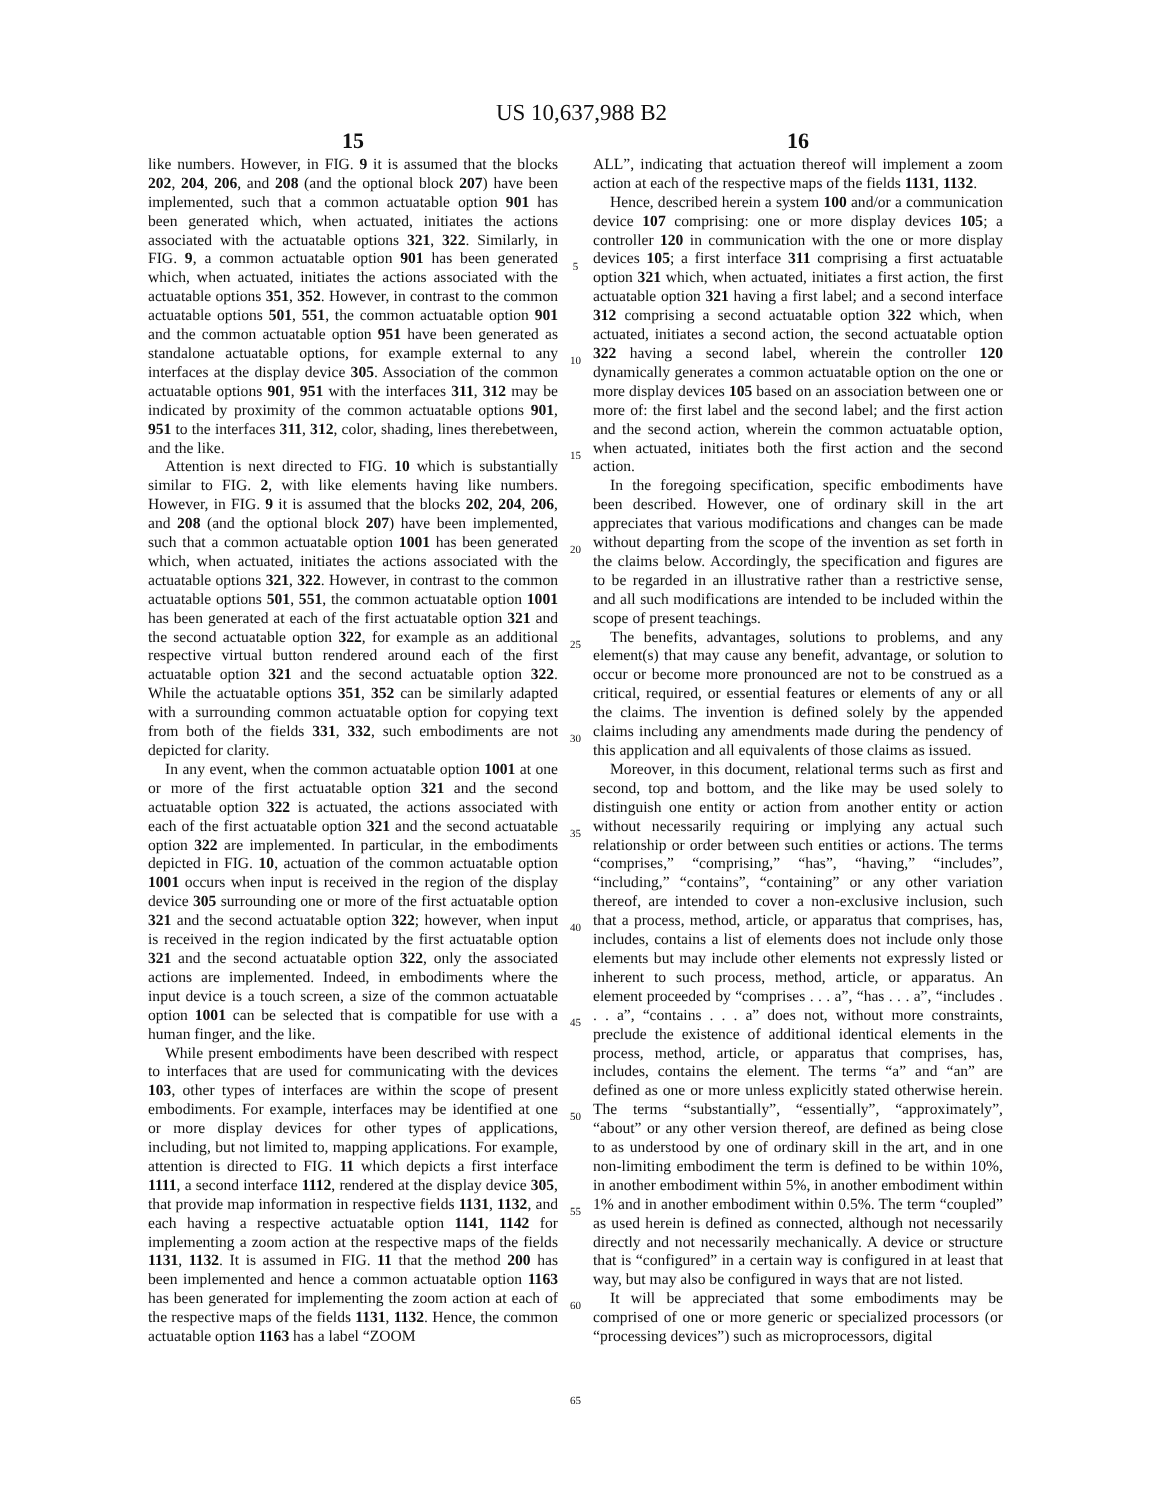US 10,637,988 B2
15
like numbers. However, in FIG. 9 it is assumed that the blocks 202, 204, 206, and 208 (and the optional block 207) have been implemented, such that a common actuatable option 901 has been generated which, when actuated, initiates the actions associated with the actuatable options 321, 322. Similarly, in FIG. 9, a common actuatable option 901 has been generated which, when actuated, initiates the actions associated with the actuatable options 351, 352. However, in contrast to the common actuatable options 501, 551, the common actuatable option 901 and the common actuatable option 951 have been generated as standalone actuatable options, for example external to any interfaces at the display device 305. Association of the common actuatable options 901, 951 with the interfaces 311, 312 may be indicated by proximity of the common actuatable options 901, 951 to the interfaces 311, 312, color, shading, lines therebetween, and the like.
Attention is next directed to FIG. 10 which is substantially similar to FIG. 2, with like elements having like numbers. However, in FIG. 9 it is assumed that the blocks 202, 204, 206, and 208 (and the optional block 207) have been implemented, such that a common actuatable option 1001 has been generated which, when actuated, initiates the actions associated with the actuatable options 321, 322. However, in contrast to the common actuatable options 501, 551, the common actuatable option 1001 has been generated at each of the first actuatable option 321 and the second actuatable option 322, for example as an additional respective virtual button rendered around each of the first actuatable option 321 and the second actuatable option 322. While the actuatable options 351, 352 can be similarly adapted with a surrounding common actuatable option for copying text from both of the fields 331, 332, such embodiments are not depicted for clarity.
In any event, when the common actuatable option 1001 at one or more of the first actuatable option 321 and the second actuatable option 322 is actuated, the actions associated with each of the first actuatable option 321 and the second actuatable option 322 are implemented. In particular, in the embodiments depicted in FIG. 10, actuation of the common actuatable option 1001 occurs when input is received in the region of the display device 305 surrounding one or more of the first actuatable option 321 and the second actuatable option 322; however, when input is received in the region indicated by the first actuatable option 321 and the second actuatable option 322, only the associated actions are implemented. Indeed, in embodiments where the input device is a touch screen, a size of the common actuatable option 1001 can be selected that is compatible for use with a human finger, and the like.
While present embodiments have been described with respect to interfaces that are used for communicating with the devices 103, other types of interfaces are within the scope of present embodiments. For example, interfaces may be identified at one or more display devices for other types of applications, including, but not limited to, mapping applications. For example, attention is directed to FIG. 11 which depicts a first interface 1111, a second interface 1112, rendered at the display device 305, that provide map information in respective fields 1131, 1132, and each having a respective actuatable option 1141, 1142 for implementing a zoom action at the respective maps of the fields 1131, 1132. It is assumed in FIG. 11 that the method 200 has been implemented and hence a common actuatable option 1163 has been generated for implementing the zoom action at each of the respective maps of the fields 1131, 1132. Hence, the common actuatable option 1163 has a label “ZOOM
5
10
15
20
25
30
35
40
45
50
55
60
65
16
ALL”, indicating that actuation thereof will implement a zoom action at each of the respective maps of the fields 1131, 1132.
Hence, described herein a system 100 and/or a communication device 107 comprising: one or more display devices 105; a controller 120 in communication with the one or more display devices 105; a first interface 311 comprising a first actuatable option 321 which, when actuated, initiates a first action, the first actuatable option 321 having a first label; and a second interface 312 comprising a second actuatable option 322 which, when actuated, initiates a second action, the second actuatable option 322 having a second label, wherein the controller 120 dynamically generates a common actuatable option on the one or more display devices 105 based on an association between one or more of: the first label and the second label; and the first action and the second action, wherein the common actuatable option, when actuated, initiates both the first action and the second action.
In the foregoing specification, specific embodiments have been described. However, one of ordinary skill in the art appreciates that various modifications and changes can be made without departing from the scope of the invention as set forth in the claims below. Accordingly, the specification and figures are to be regarded in an illustrative rather than a restrictive sense, and all such modifications are intended to be included within the scope of present teachings.
The benefits, advantages, solutions to problems, and any element(s) that may cause any benefit, advantage, or solution to occur or become more pronounced are not to be construed as a critical, required, or essential features or elements of any or all the claims. The invention is defined solely by the appended claims including any amendments made during the pendency of this application and all equivalents of those claims as issued.
Moreover, in this document, relational terms such as first and second, top and bottom, and the like may be used solely to distinguish one entity or action from another entity or action without necessarily requiring or implying any actual such relationship or order between such entities or actions. The terms “comprises,” “comprising,” “has”, “having,” “includes”, “including,” “contains”, “containing” or any other variation thereof, are intended to cover a non-exclusive inclusion, such that a process, method, article, or apparatus that comprises, has, includes, contains a list of elements does not include only those elements but may include other elements not expressly listed or inherent to such process, method, article, or apparatus. An element proceeded by “comprises . . . a”, “has . . . a”, “includes . . . a”, “contains . . . a” does not, without more constraints, preclude the existence of additional identical elements in the process, method, article, or apparatus that comprises, has, includes, contains the element. The terms “a” and “an” are defined as one or more unless explicitly stated otherwise herein. The terms “substantially”, “essentially”, “approximately”, “about” or any other version thereof, are defined as being close to as understood by one of ordinary skill in the art, and in one non-limiting embodiment the term is defined to be within 10%, in another embodiment within 5%, in another embodiment within 1% and in another embodiment within 0.5%. The term “coupled” as used herein is defined as connected, although not necessarily directly and not necessarily mechanically. A device or structure that is “configured” in a certain way is configured in at least that way, but may also be configured in ways that are not listed.
It will be appreciated that some embodiments may be comprised of one or more generic or specialized processors (or “processing devices”) such as microprocessors, digital